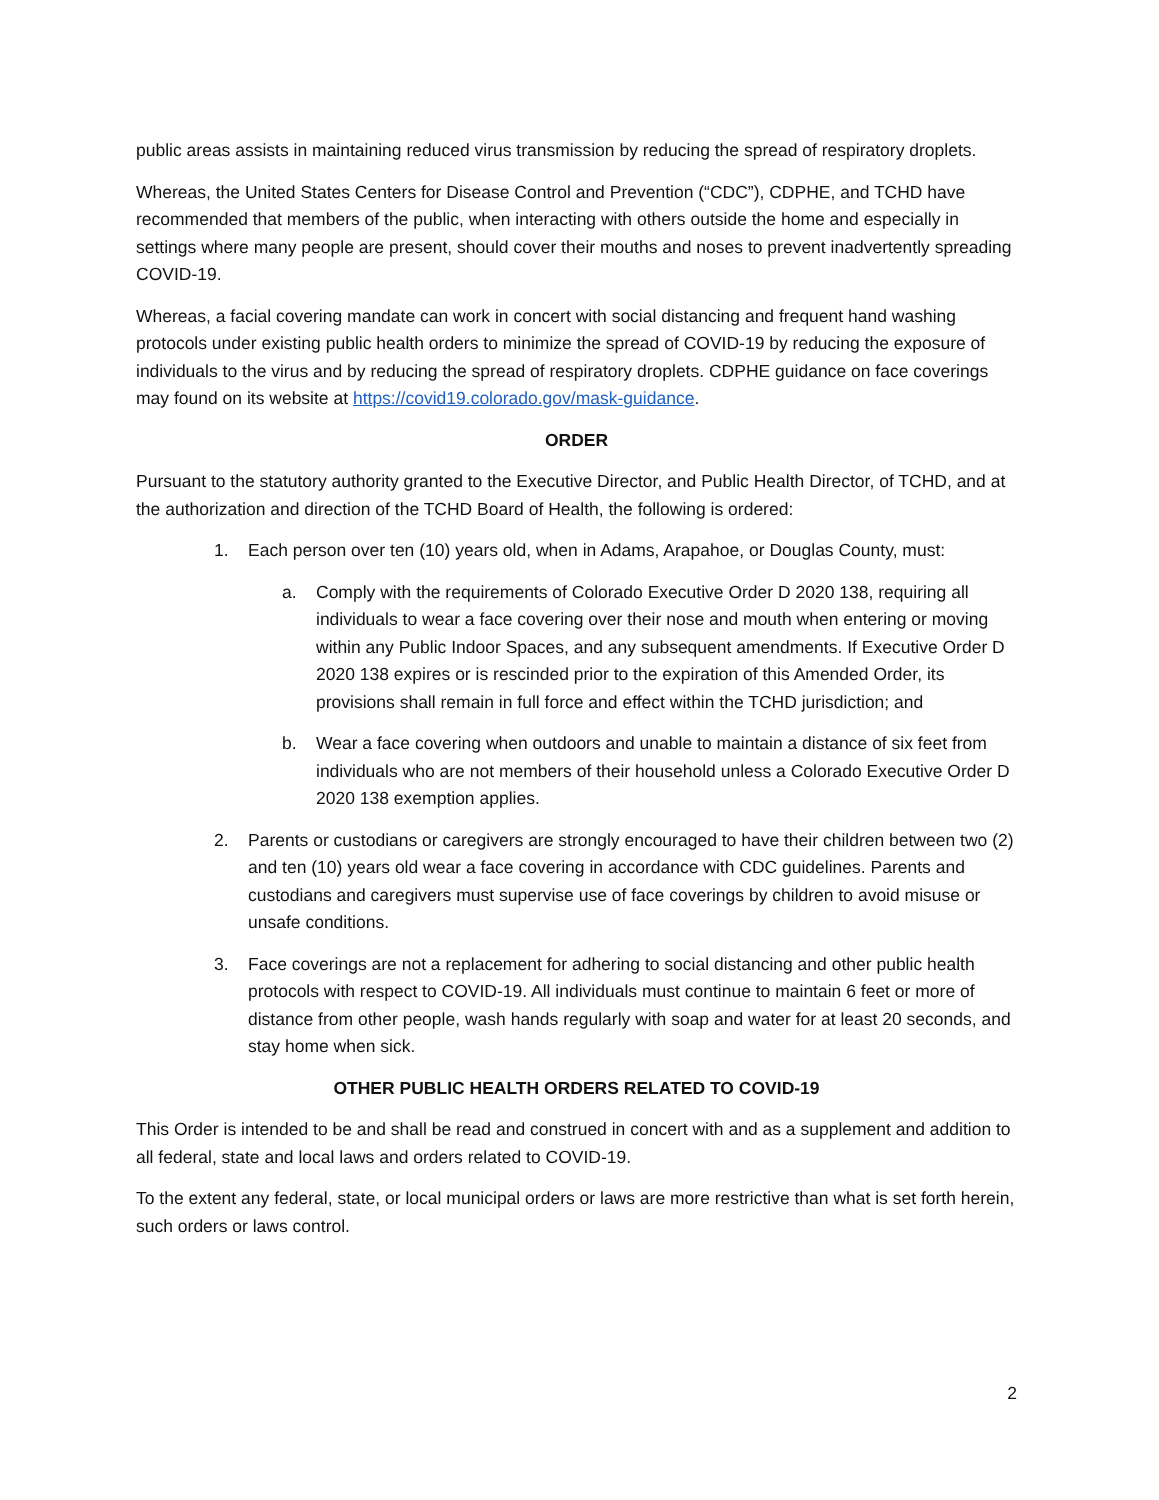public areas assists in maintaining reduced virus transmission by reducing the spread of respiratory droplets.
Whereas, the United States Centers for Disease Control and Prevention (“CDC”), CDPHE, and TCHD have recommended that members of the public, when interacting with others outside the home and especially in settings where many people are present, should cover their mouths and noses to prevent inadvertently spreading COVID-19.
Whereas, a facial covering mandate can work in concert with social distancing and frequent hand washing protocols under existing public health orders to minimize the spread of COVID-19 by reducing the exposure of individuals to the virus and by reducing the spread of respiratory droplets. CDPHE guidance on face coverings may found on its website at https://covid19.colorado.gov/mask-guidance.
ORDER
Pursuant to the statutory authority granted to the Executive Director, and Public Health Director, of TCHD, and at the authorization and direction of the TCHD Board of Health, the following is ordered:
1. Each person over ten (10) years old, when in Adams, Arapahoe, or Douglas County, must:
a. Comply with the requirements of Colorado Executive Order D 2020 138, requiring all individuals to wear a face covering over their nose and mouth when entering or moving within any Public Indoor Spaces, and any subsequent amendments. If Executive Order D 2020 138 expires or is rescinded prior to the expiration of this Amended Order, its provisions shall remain in full force and effect within the TCHD jurisdiction; and
b. Wear a face covering when outdoors and unable to maintain a distance of six feet from individuals who are not members of their household unless a Colorado Executive Order D 2020 138 exemption applies.
2. Parents or custodians or caregivers are strongly encouraged to have their children between two (2) and ten (10) years old wear a face covering in accordance with CDC guidelines. Parents and custodians and caregivers must supervise use of face coverings by children to avoid misuse or unsafe conditions.
3. Face coverings are not a replacement for adhering to social distancing and other public health protocols with respect to COVID-19. All individuals must continue to maintain 6 feet or more of distance from other people, wash hands regularly with soap and water for at least 20 seconds, and stay home when sick.
OTHER PUBLIC HEALTH ORDERS RELATED TO COVID-19
This Order is intended to be and shall be read and construed in concert with and as a supplement and addition to all federal, state and local laws and orders related to COVID-19.
To the extent any federal, state, or local municipal orders or laws are more restrictive than what is set forth herein, such orders or laws control.
2